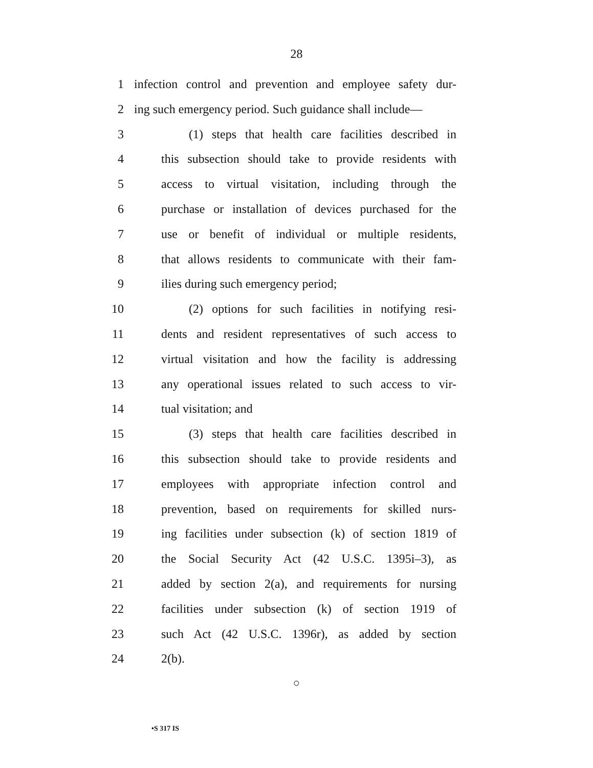28
1 infection control and prevention and employee safety dur-
2 ing such emergency period. Such guidance shall include—
3 (1) steps that health care facilities described in
4 this subsection should take to provide residents with
5 access to virtual visitation, including through the
6 purchase or installation of devices purchased for the
7 use or benefit of individual or multiple residents,
8 that allows residents to communicate with their fam-
9 ilies during such emergency period;
10 (2) options for such facilities in notifying resi-
11 dents and resident representatives of such access to
12 virtual visitation and how the facility is addressing
13 any operational issues related to such access to vir-
14 tual visitation; and
15 (3) steps that health care facilities described in
16 this subsection should take to provide residents and
17 employees with appropriate infection control and
18 prevention, based on requirements for skilled nurs-
19 ing facilities under subsection (k) of section 1819 of
20 the Social Security Act (42 U.S.C. 1395i–3), as
21 added by section 2(a), and requirements for nursing
22 facilities under subsection (k) of section 1919 of
23 such Act (42 U.S.C. 1396r), as added by section
24 2(b).
○
•S 317 IS